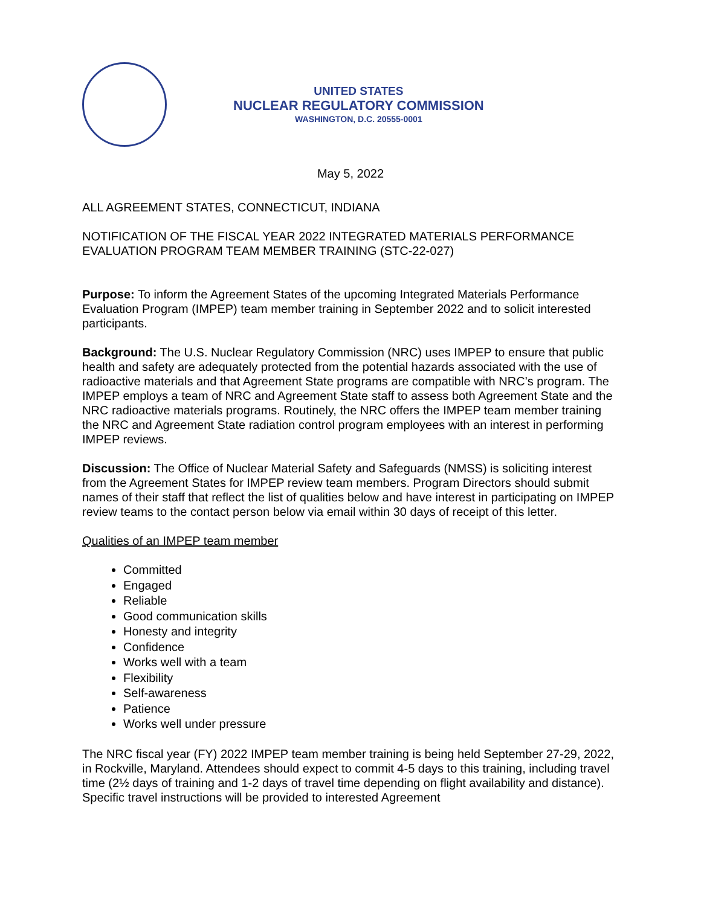UNITED STATES
NUCLEAR REGULATORY COMMISSION
WASHINGTON, D.C. 20555-0001
May 5, 2022
ALL AGREEMENT STATES, CONNECTICUT, INDIANA
NOTIFICATION OF THE FISCAL YEAR 2022 INTEGRATED MATERIALS PERFORMANCE EVALUATION PROGRAM TEAM MEMBER TRAINING (STC-22-027)
Purpose: To inform the Agreement States of the upcoming Integrated Materials Performance Evaluation Program (IMPEP) team member training in September 2022 and to solicit interested participants.
Background: The U.S. Nuclear Regulatory Commission (NRC) uses IMPEP to ensure that public health and safety are adequately protected from the potential hazards associated with the use of radioactive materials and that Agreement State programs are compatible with NRC’s program. The IMPEP employs a team of NRC and Agreement State staff to assess both Agreement State and the NRC radioactive materials programs. Routinely, the NRC offers the IMPEP team member training the NRC and Agreement State radiation control program employees with an interest in performing IMPEP reviews.
Discussion: The Office of Nuclear Material Safety and Safeguards (NMSS) is soliciting interest from the Agreement States for IMPEP review team members. Program Directors should submit names of their staff that reflect the list of qualities below and have interest in participating on IMPEP review teams to the contact person below via email within 30 days of receipt of this letter.
Qualities of an IMPEP team member
Committed
Engaged
Reliable
Good communication skills
Honesty and integrity
Confidence
Works well with a team
Flexibility
Self-awareness
Patience
Works well under pressure
The NRC fiscal year (FY) 2022 IMPEP team member training is being held September 27-29, 2022, in Rockville, Maryland. Attendees should expect to commit 4-5 days to this training, including travel time (2½ days of training and 1-2 days of travel time depending on flight availability and distance). Specific travel instructions will be provided to interested Agreement